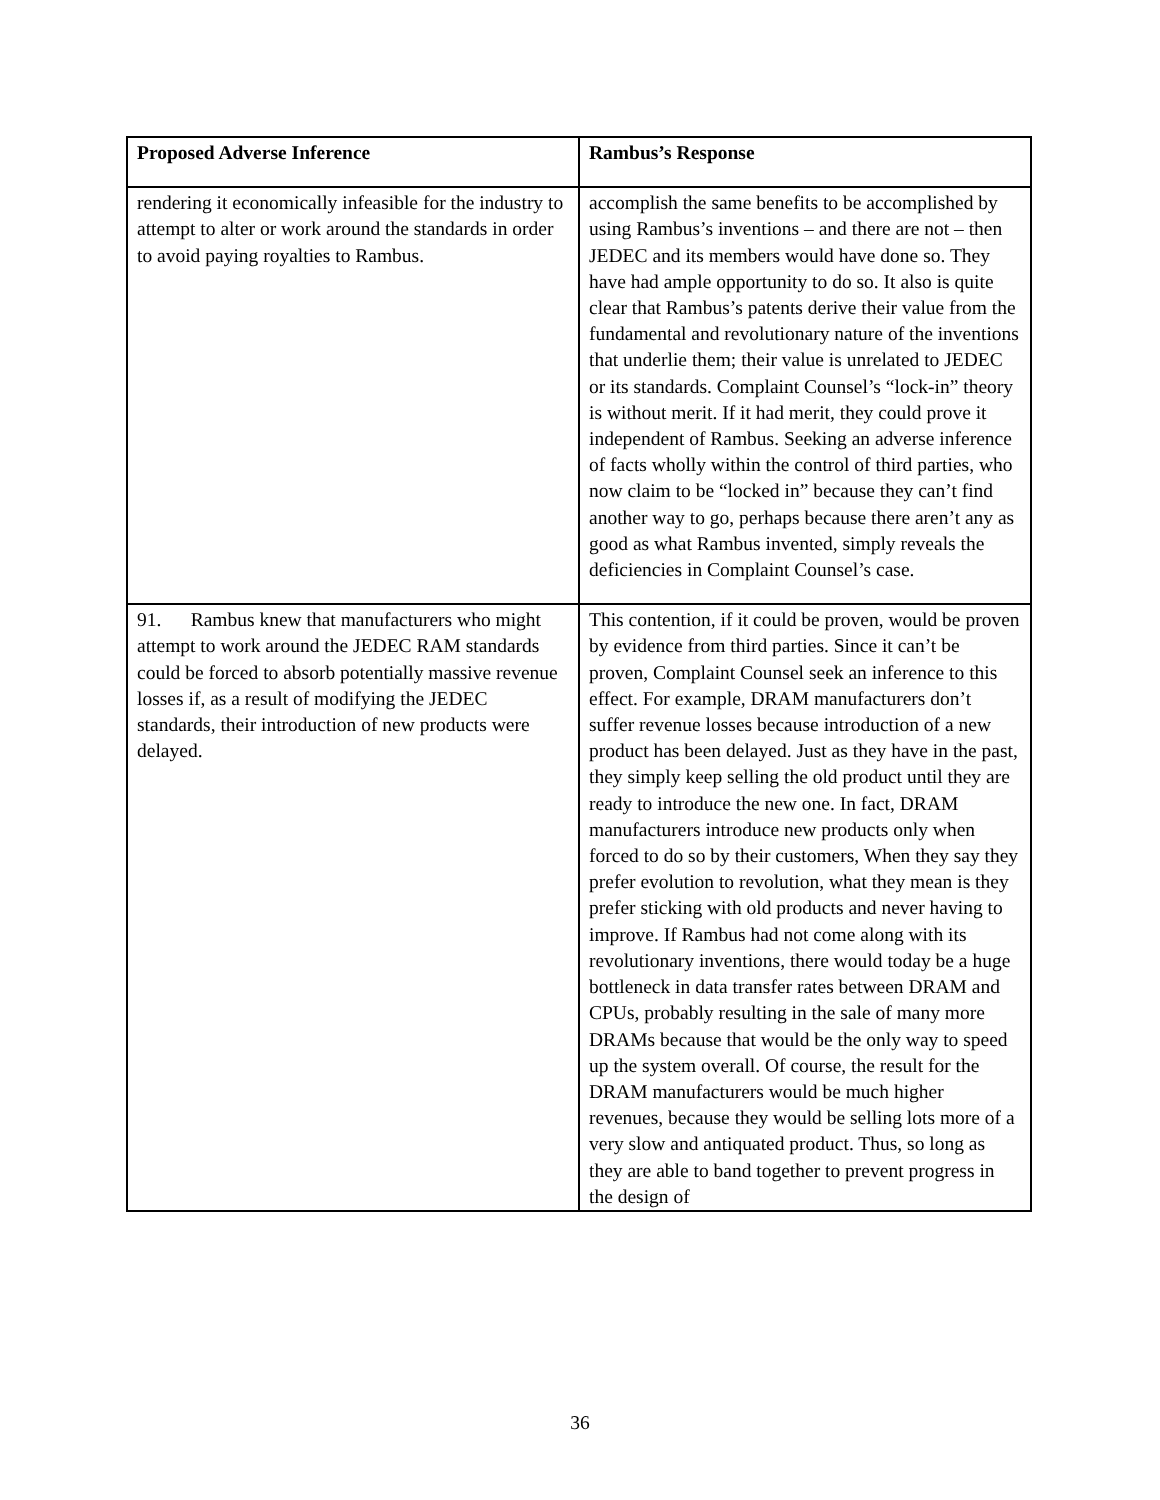| Proposed Adverse Inference | Rambus’s Response |
| --- | --- |
| rendering it economically infeasible for the industry to attempt to alter or work around the standards in order to avoid paying royalties to Rambus. | accomplish the same benefits to be accomplished by using Rambus’s inventions – and there are not – then JEDEC and its members would have done so. They have had ample opportunity to do so. It also is quite clear that Rambus’s patents derive their value from the fundamental and revolutionary nature of the inventions that underlie them; their value is unrelated to JEDEC or its standards. Complaint Counsel’s “lock-in” theory is without merit. If it had merit, they could prove it independent of Rambus. Seeking an adverse inference of facts wholly within the control of third parties, who now claim to be “locked in” because they can’t find another way to go, perhaps because there aren’t any as good as what Rambus invented, simply reveals the deficiencies in Complaint Counsel’s case. |
| 91. Rambus knew that manufacturers who might attempt to work around the JEDEC RAM standards could be forced to absorb potentially massive revenue losses if, as a result of modifying the JEDEC standards, their introduction of new products were delayed. | This contention, if it could be proven, would be proven by evidence from third parties. Since it can’t be proven, Complaint Counsel seek an inference to this effect. For example, DRAM manufacturers don’t suffer revenue losses because introduction of a new product has been delayed. Just as they have in the past, they simply keep selling the old product until they are ready to introduce the new one. In fact, DRAM manufacturers introduce new products only when forced to do so by their customers, When they say they prefer evolution to revolution, what they mean is they prefer sticking with old products and never having to improve. If Rambus had not come along with its revolutionary inventions, there would today be a huge bottleneck in data transfer rates between DRAM and CPUs, probably resulting in the sale of many more DRAMs because that would be the only way to speed up the system overall. Of course, the result for the DRAM manufacturers would be much higher revenues, because they would be selling lots more of a very slow and antiquated product. Thus, so long as they are able to band together to prevent progress in the design of |
36